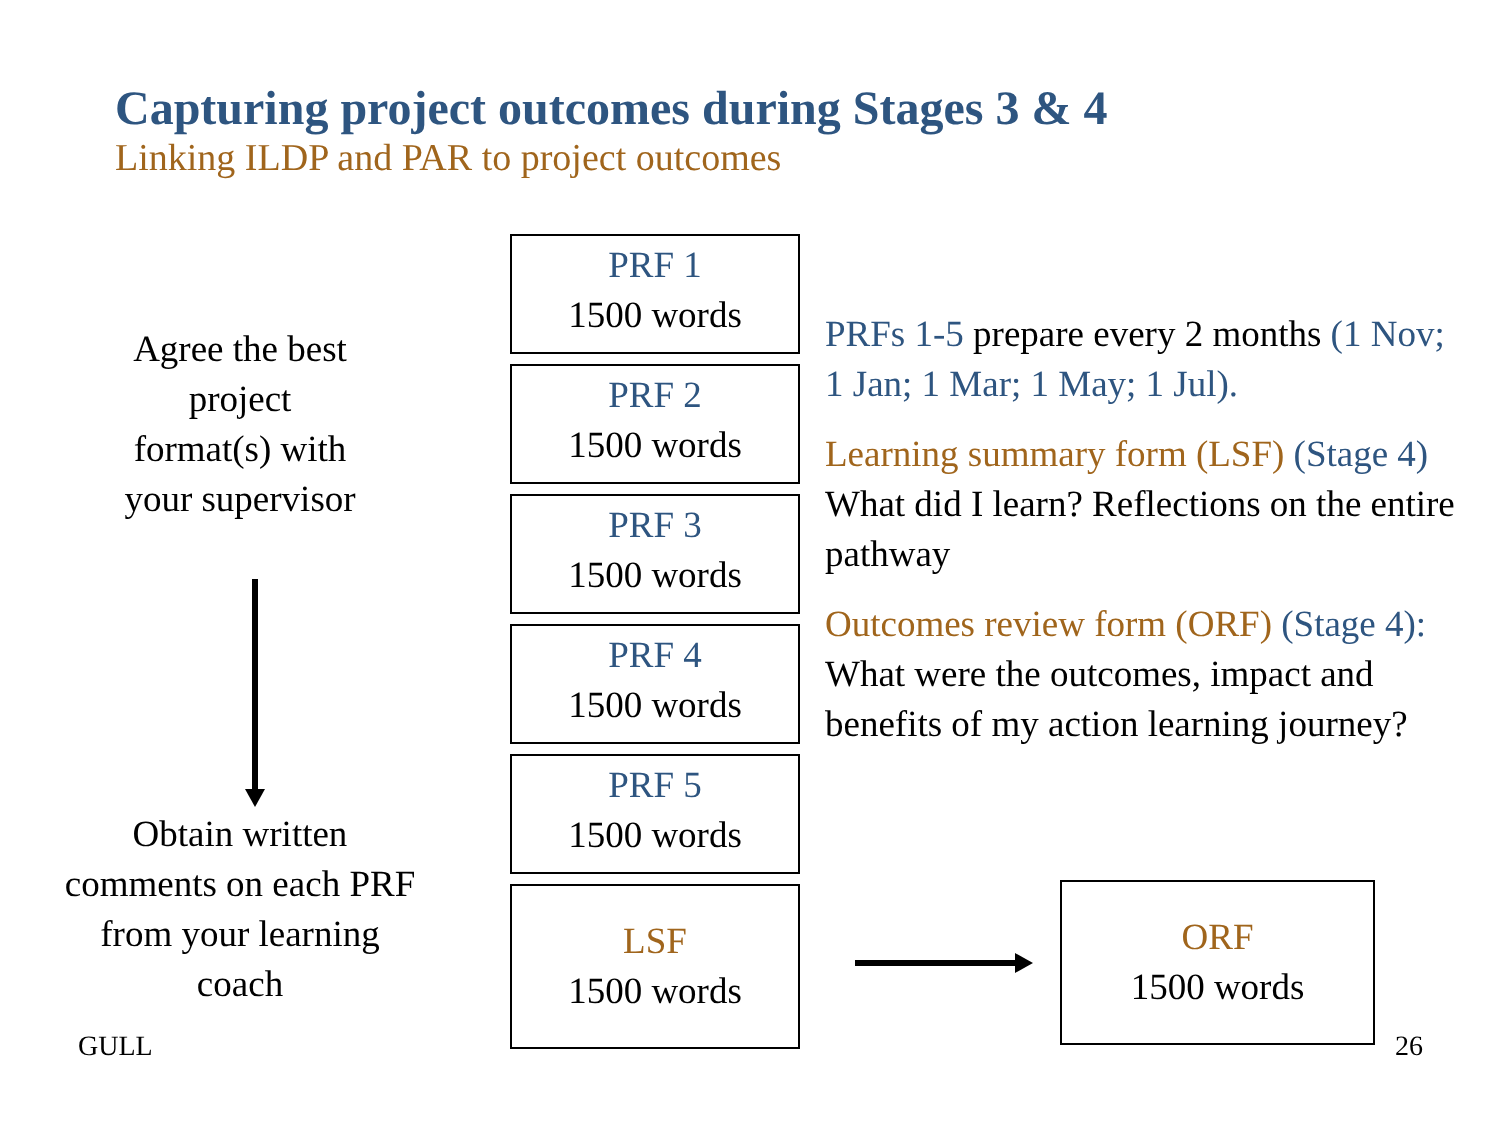Capturing project outcomes during Stages 3 & 4
Linking ILDP and PAR to project outcomes
Agree the best
project
format(s) with
your supervisor
Obtain written
comments on each PRF
from your learning
coach
PRF 1
1500 words
PRF 2
1500 words
PRF 3
1500 words
PRF 4
1500 words
PRF 5
1500 words
LSF
1500 words
PRFs 1-5 prepare every 2 months (1 Nov; 1 Jan; 1 Mar; 1 May; 1 Jul).
Learning summary form (LSF) (Stage 4) What did I learn? Reflections on the entire pathway
Outcomes review form (ORF) (Stage 4): What were the outcomes, impact and benefits of my action learning journey?
ORF
1500 words
GULL 26